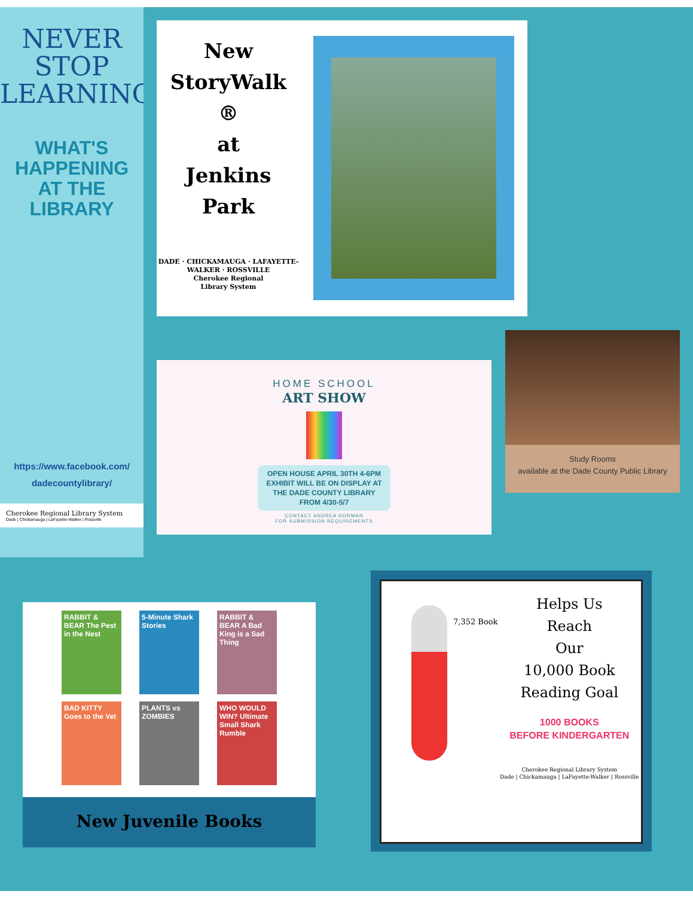NEVER
STOP
LEARNING
WHAT'S
HAPPENING
AT THE
LIBRARY
https://www.facebook.com/
dadecountylibrary/
Cherokee Regional Library System
Dade | Chickamauga | LaFayette-Walker | Rossville
New
StoryWalk ®
at
Jenkins Park
DADE · CHICKAMAUGA · LAFAYETTE-WALKER · ROSSVILLE
Cherokee Regional
Library System
HOME SCHOOL
ART SHOW
OPEN HOUSE APRIL 30TH 4-6PM
EXHIBIT WILL BE ON DISPLAY AT
THE DADE COUNTY LIBRARY
FROM 4/30-5/7
CONTACT ANDREA DORMAN
FOR SUBMISSION REQUIREMENTS
Study Rooms
available at the Dade County Public Library
RABBIT & BEAR The Pest in the Nest
5-Minute Shark Stories
RABBIT & BEAR A Bad King is a Sad Thing
BAD KITTY Goes to the Vet
PLANTS vs ZOMBIES
WHO WOULD WIN? Ultimate Small Shark Rumble
New Juvenile Books
7,352 Book
Helps Us
Reach
Our
10,000 Book
Reading Goal
1000 BOOKS
BEFORE KINDERGARTEN
Cherokee Regional Library System
Dade | Chickamauga | LaFayette-Walker | Rossville